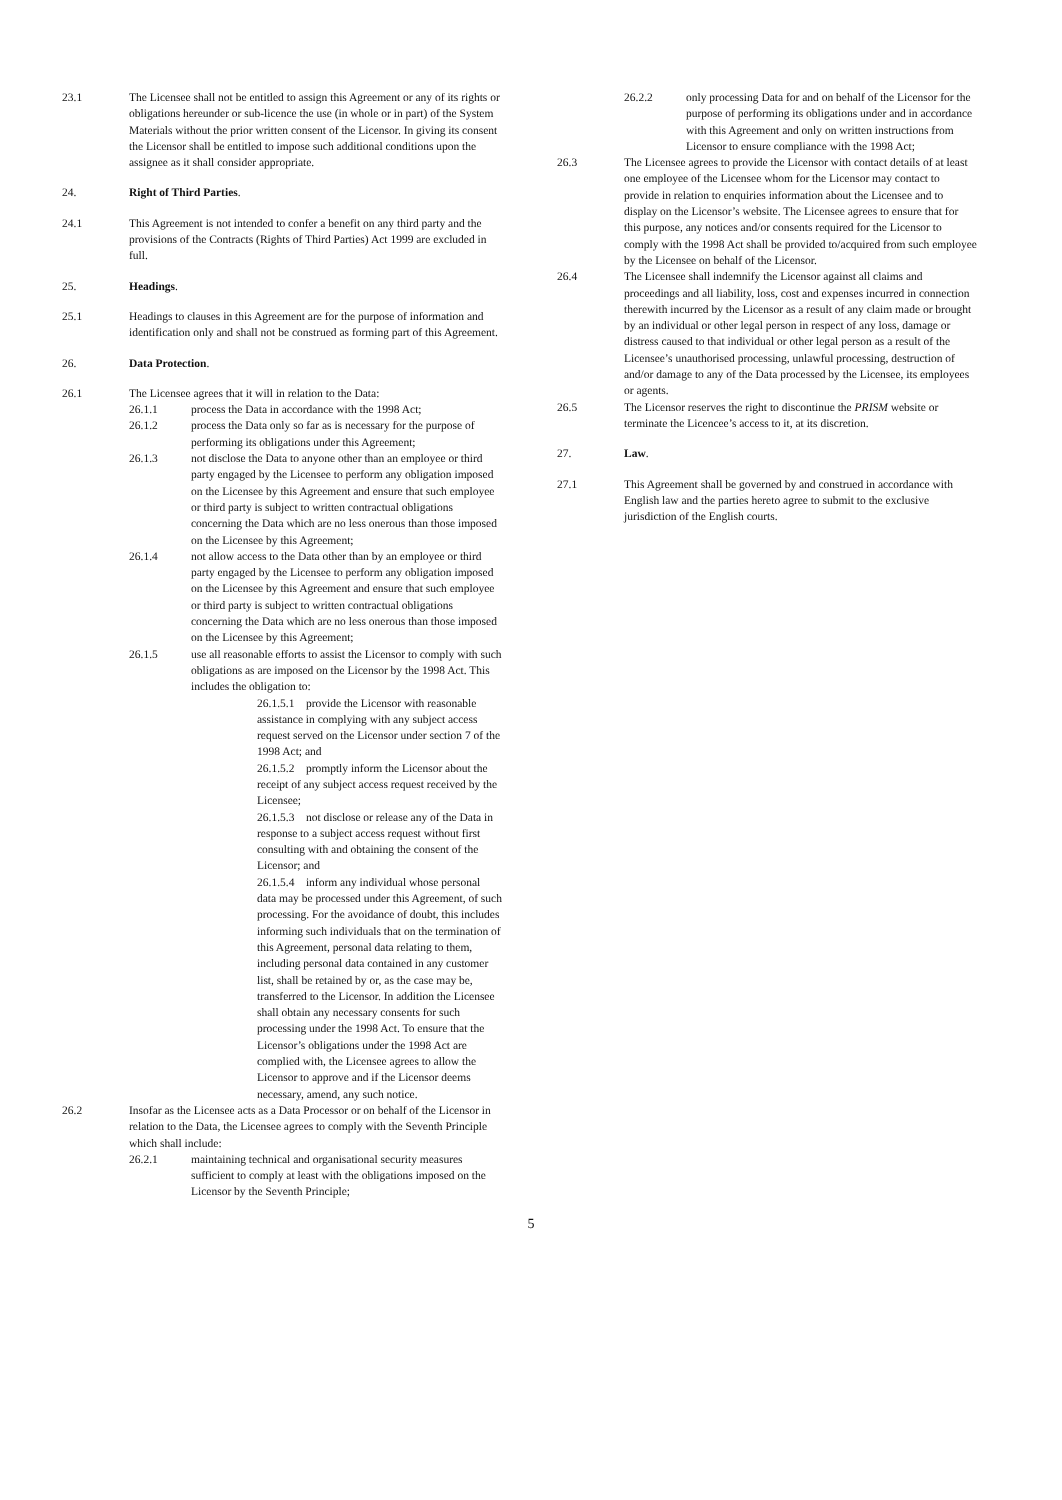23.1 The Licensee shall not be entitled to assign this Agreement or any of its rights or obligations hereunder or sub-licence the use (in whole or in part) of the System Materials without the prior written consent of the Licensor. In giving its consent the Licensor shall be entitled to impose such additional conditions upon the assignee as it shall consider appropriate.
24. Right of Third Parties.
24.1 This Agreement is not intended to confer a benefit on any third party and the provisions of the Contracts (Rights of Third Parties) Act 1999 are excluded in full.
25. Headings.
25.1 Headings to clauses in this Agreement are for the purpose of information and identification only and shall not be construed as forming part of this Agreement.
26. Data Protection.
26.1 The Licensee agrees that it will in relation to the Data:
26.1.1 process the Data in accordance with the 1998 Act;
26.1.2 process the Data only so far as is necessary for the purpose of performing its obligations under this Agreement;
26.1.3 not disclose the Data to anyone other than an employee or third party engaged by the Licensee to perform any obligation imposed on the Licensee by this Agreement and ensure that such employee or third party is subject to written contractual obligations concerning the Data which are no less onerous than those imposed on the Licensee by this Agreement;
26.1.4 not allow access to the Data other than by an employee or third party engaged by the Licensee to perform any obligation imposed on the Licensee by this Agreement and ensure that such employee or third party is subject to written contractual obligations concerning the Data which are no less onerous than those imposed on the Licensee by this Agreement;
26.1.5 use all reasonable efforts to assist the Licensor to comply with such obligations as are imposed on the Licensor by the 1998 Act. This includes the obligation to:
26.1.5.1 provide the Licensor with reasonable assistance in complying with any subject access request served on the Licensor under section 7 of the 1998 Act; and
26.1.5.2 promptly inform the Licensor about the receipt of any subject access request received by the Licensee;
26.1.5.3 not disclose or release any of the Data in response to a subject access request without first consulting with and obtaining the consent of the Licensor; and
26.1.5.4 inform any individual whose personal data may be processed under this Agreement, of such processing. For the avoidance of doubt, this includes informing such individuals that on the termination of this Agreement, personal data relating to them, including personal data contained in any customer list, shall be retained by or, as the case may be, transferred to the Licensor. In addition the Licensee shall obtain any necessary consents for such processing under the 1998 Act. To ensure that the Licensor’s obligations under the 1998 Act are complied with, the Licensee agrees to allow the Licensor to approve and if the Licensor deems necessary, amend, any such notice.
26.2 Insofar as the Licensee acts as a Data Processor or on behalf of the Licensor in relation to the Data, the Licensee agrees to comply with the Seventh Principle which shall include:
26.2.1 maintaining technical and organisational security measures sufficient to comply at least with the obligations imposed on the Licensor by the Seventh Principle;
26.2.2 only processing Data for and on behalf of the Licensor for the purpose of performing its obligations under and in accordance with this Agreement and only on written instructions from Licensor to ensure compliance with the 1998 Act;
26.3 The Licensee agrees to provide the Licensor with contact details of at least one employee of the Licensee whom for the Licensor may contact to provide in relation to enquiries information about the Licensee and to display on the Licensor’s website. The Licensee agrees to ensure that for this purpose, any notices and/or consents required for the Licensor to comply with the 1998 Act shall be provided to/acquired from such employee by the Licensee on behalf of the Licensor.
26.4 The Licensee shall indemnify the Licensor against all claims and proceedings and all liability, loss, cost and expenses incurred in connection therewith incurred by the Licensor as a result of any claim made or brought by an individual or other legal person in respect of any loss, damage or distress caused to that individual or other legal person as a result of the Licensee’s unauthorised processing, unlawful processing, destruction of and/or damage to any of the Data processed by the Licensee, its employees or agents.
26.5 The Licensor reserves the right to discontinue the PRISM website or terminate the Licencee’s access to it, at its discretion.
27. Law.
27.1 This Agreement shall be governed by and construed in accordance with English law and the parties hereto agree to submit to the exclusive jurisdiction of the English courts.
5